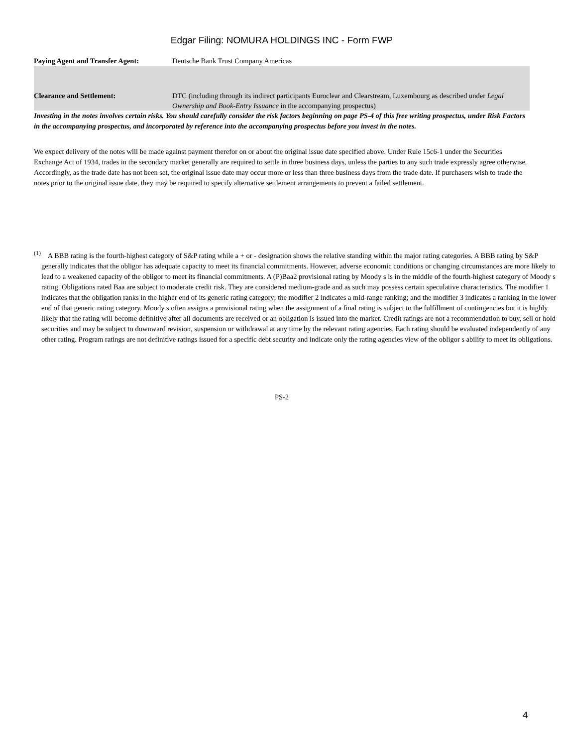Edgar Filing: NOMURA HOLDINGS INC - Form FWP
| Paying Agent and Transfer Agent: | Deutsche Bank Trust Company Americas |
| Clearance and Settlement: | DTC (including through its indirect participants Euroclear and Clearstream, Luxembourg as described under Legal Ownership and Book-Entry Issuance in the accompanying prospectus) |
Investing in the notes involves certain risks. You should carefully consider the risk factors beginning on page PS-4 of this free writing prospectus, under Risk Factors in the accompanying prospectus, and incorporated by reference into the accompanying prospectus before you invest in the notes.
We expect delivery of the notes will be made against payment therefor on or about the original issue date specified above. Under Rule 15c6-1 under the Securities Exchange Act of 1934, trades in the secondary market generally are required to settle in three business days, unless the parties to any such trade expressly agree otherwise. Accordingly, as the trade date has not been set, the original issue date may occur more or less than three business days from the trade date. If purchasers wish to trade the notes prior to the original issue date, they may be required to specify alternative settlement arrangements to prevent a failed settlement.
<sup>(1)</sup> A BBB rating is the fourth-highest category of S&P rating while a + or - designation shows the relative standing within the major rating categories. A BBB rating by S&P generally indicates that the obligor has adequate capacity to meet its financial commitments. However, adverse economic conditions or changing circumstances are more likely to lead to a weakened capacity of the obligor to meet its financial commitments. A (P)Baa2 provisional rating by Moody s is in the middle of the fourth-highest category of Moody s rating. Obligations rated Baa are subject to moderate credit risk. They are considered medium-grade and as such may possess certain speculative characteristics. The modifier 1 indicates that the obligation ranks in the higher end of its generic rating category; the modifier 2 indicates a mid-range ranking; and the modifier 3 indicates a ranking in the lower end of that generic rating category. Moody s often assigns a provisional rating when the assignment of a final rating is subject to the fulfillment of contingencies but it is highly likely that the rating will become definitive after all documents are received or an obligation is issued into the market. Credit ratings are not a recommendation to buy, sell or hold securities and may be subject to downward revision, suspension or withdrawal at any time by the relevant rating agencies. Each rating should be evaluated independently of any other rating. Program ratings are not definitive ratings issued for a specific debt security and indicate only the rating agencies view of the obligor s ability to meet its obligations.
PS-2
4